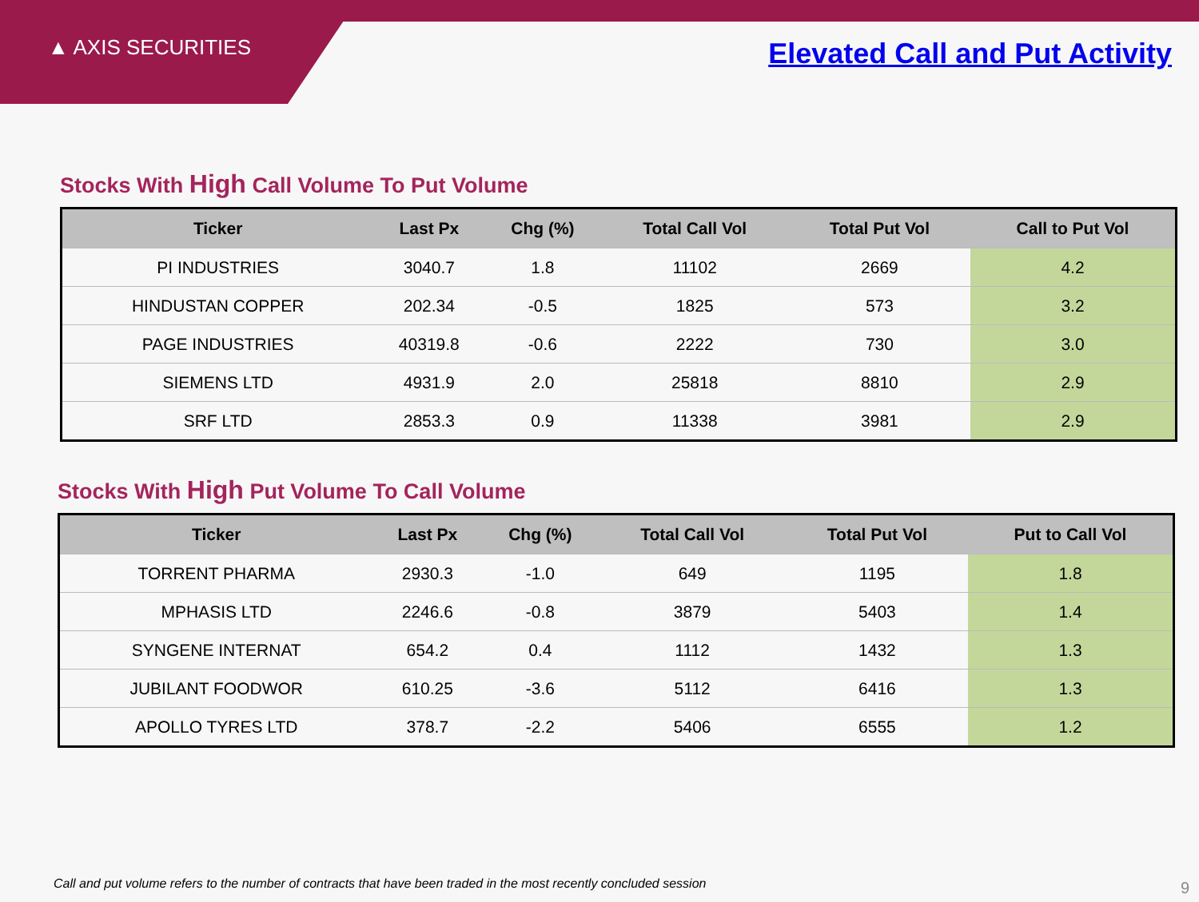▲ AXIS SECURITIES Elevated Call and Put Activity
Stocks With High Call Volume To Put Volume
| Ticker | Last Px | Chg (%) | Total Call Vol | Total Put Vol | Call to Put Vol |
| --- | --- | --- | --- | --- | --- |
| PI INDUSTRIES | 3040.7 | 1.8 | 11102 | 2669 | 4.2 |
| HINDUSTAN COPPER | 202.34 | -0.5 | 1825 | 573 | 3.2 |
| PAGE INDUSTRIES | 40319.8 | -0.6 | 2222 | 730 | 3.0 |
| SIEMENS LTD | 4931.9 | 2.0 | 25818 | 8810 | 2.9 |
| SRF LTD | 2853.3 | 0.9 | 11338 | 3981 | 2.9 |
Stocks With High Put Volume To Call Volume
| Ticker | Last Px | Chg (%) | Total Call Vol | Total Put Vol | Put to Call Vol |
| --- | --- | --- | --- | --- | --- |
| TORRENT PHARMA | 2930.3 | -1.0 | 649 | 1195 | 1.8 |
| MPHASIS LTD | 2246.6 | -0.8 | 3879 | 5403 | 1.4 |
| SYNGENE INTERNAT | 654.2 | 0.4 | 1112 | 1432 | 1.3 |
| JUBILANT FOODWOR | 610.25 | -3.6 | 5112 | 6416 | 1.3 |
| APOLLO TYRES LTD | 378.7 | -2.2 | 5406 | 6555 | 1.2 |
Call and put volume refers to the number of contracts that have been traded in the most recently concluded session
9